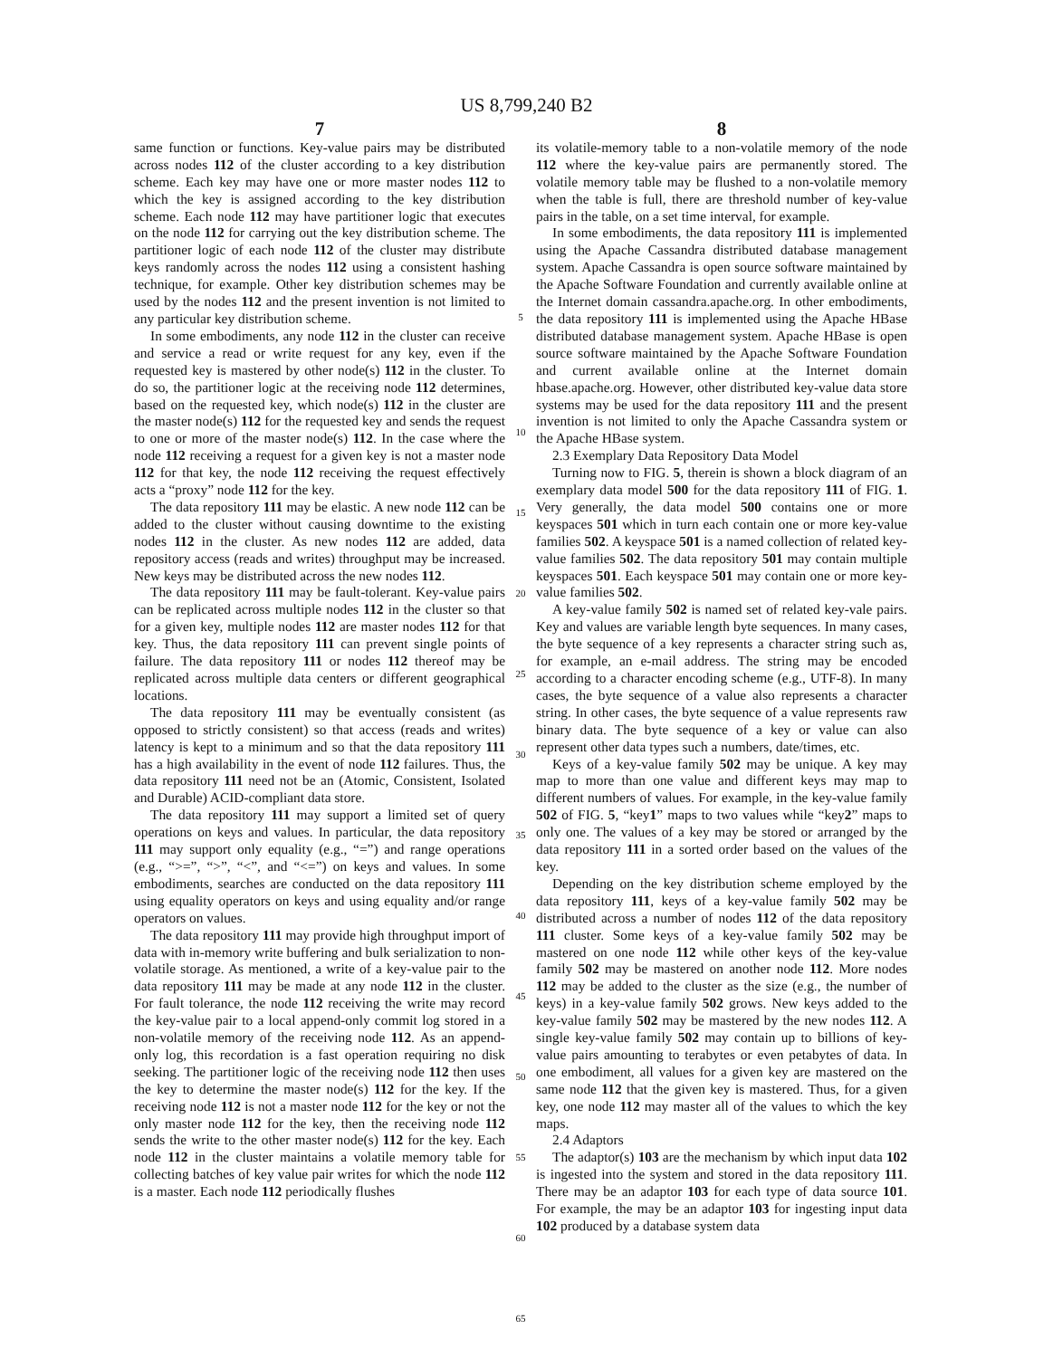US 8,799,240 B2
7
same function or functions. Key-value pairs may be distributed across nodes 112 of the cluster according to a key distribution scheme. Each key may have one or more master nodes 112 to which the key is assigned according to the key distribution scheme. Each node 112 may have partitioner logic that executes on the node 112 for carrying out the key distribution scheme. The partitioner logic of each node 112 of the cluster may distribute keys randomly across the nodes 112 using a consistent hashing technique, for example. Other key distribution schemes may be used by the nodes 112 and the present invention is not limited to any particular key distribution scheme.
In some embodiments, any node 112 in the cluster can receive and service a read or write request for any key, even if the requested key is mastered by other node(s) 112 in the cluster. To do so, the partitioner logic at the receiving node 112 determines, based on the requested key, which node(s) 112 in the cluster are the master node(s) 112 for the requested key and sends the request to one or more of the master node(s) 112. In the case where the node 112 receiving a request for a given key is not a master node 112 for that key, the node 112 receiving the request effectively acts a “proxy” node 112 for the key.
The data repository 111 may be elastic. A new node 112 can be added to the cluster without causing downtime to the existing nodes 112 in the cluster. As new nodes 112 are added, data repository access (reads and writes) throughput may be increased. New keys may be distributed across the new nodes 112.
The data repository 111 may be fault-tolerant. Key-value pairs can be replicated across multiple nodes 112 in the cluster so that for a given key, multiple nodes 112 are master nodes 112 for that key. Thus, the data repository 111 can prevent single points of failure. The data repository 111 or nodes 112 thereof may be replicated across multiple data centers or different geographical locations.
The data repository 111 may be eventually consistent (as opposed to strictly consistent) so that access (reads and writes) latency is kept to a minimum and so that the data repository 111 has a high availability in the event of node 112 failures. Thus, the data repository 111 need not be an (Atomic, Consistent, Isolated and Durable) ACID-compliant data store.
The data repository 111 may support a limited set of query operations on keys and values. In particular, the data repository 111 may support only equality (e.g., “=”) and range operations (e.g., “>=”, “>”, “<”, and “<=”) on keys and values. In some embodiments, searches are conducted on the data repository 111 using equality operators on keys and using equality and/or range operators on values.
The data repository 111 may provide high throughput import of data with in-memory write buffering and bulk serialization to non-volatile storage. As mentioned, a write of a key-value pair to the data repository 111 may be made at any node 112 in the cluster. For fault tolerance, the node 112 receiving the write may record the key-value pair to a local append-only commit log stored in a non-volatile memory of the receiving node 112. As an append-only log, this recordation is a fast operation requiring no disk seeking. The partitioner logic of the receiving node 112 then uses the key to determine the master node(s) 112 for the key. If the receiving node 112 is not a master node 112 for the key or not the only master node 112 for the key, then the receiving node 112 sends the write to the other master node(s) 112 for the key. Each node 112 in the cluster maintains a volatile memory table for collecting batches of key value pair writes for which the node 112 is a master. Each node 112 periodically flushes
5
10
15
20
25
30
35
40
45
50
55
60
65
8
its volatile-memory table to a non-volatile memory of the node 112 where the key-value pairs are permanently stored. The volatile memory table may be flushed to a non-volatile memory when the table is full, there are threshold number of key-value pairs in the table, on a set time interval, for example.
In some embodiments, the data repository 111 is implemented using the Apache Cassandra distributed database management system. Apache Cassandra is open source software maintained by the Apache Software Foundation and currently available online at the Internet domain cassandra.apache.org. In other embodiments, the data repository 111 is implemented using the Apache HBase distributed database management system. Apache HBase is open source software maintained by the Apache Software Foundation and current available online at the Internet domain hbase.apache.org. However, other distributed key-value data store systems may be used for the data repository 111 and the present invention is not limited to only the Apache Cassandra system or the Apache HBase system.
2.3 Exemplary Data Repository Data Model
Turning now to FIG. 5, therein is shown a block diagram of an exemplary data model 500 for the data repository 111 of FIG. 1. Very generally, the data model 500 contains one or more keyspaces 501 which in turn each contain one or more key-value families 502. A keyspace 501 is a named collection of related key-value families 502. The data repository 501 may contain multiple keyspaces 501. Each keyspace 501 may contain one or more key-value families 502.
A key-value family 502 is named set of related key-vale pairs. Key and values are variable length byte sequences. In many cases, the byte sequence of a key represents a character string such as, for example, an e-mail address. The string may be encoded according to a character encoding scheme (e.g., UTF-8). In many cases, the byte sequence of a value also represents a character string. In other cases, the byte sequence of a value represents raw binary data. The byte sequence of a key or value can also represent other data types such a numbers, date/times, etc.
Keys of a key-value family 502 may be unique. A key may map to more than one value and different keys may map to different numbers of values. For example, in the key-value family 502 of FIG. 5, “key1” maps to two values while “key2” maps to only one. The values of a key may be stored or arranged by the data repository 111 in a sorted order based on the values of the key.
Depending on the key distribution scheme employed by the data repository 111, keys of a key-value family 502 may be distributed across a number of nodes 112 of the data repository 111 cluster. Some keys of a key-value family 502 may be mastered on one node 112 while other keys of the key-value family 502 may be mastered on another node 112. More nodes 112 may be added to the cluster as the size (e.g., the number of keys) in a key-value family 502 grows. New keys added to the key-value family 502 may be mastered by the new nodes 112. A single key-value family 502 may contain up to billions of key-value pairs amounting to terabytes or even petabytes of data. In one embodiment, all values for a given key are mastered on the same node 112 that the given key is mastered. Thus, for a given key, one node 112 may master all of the values to which the key maps.
2.4 Adaptors
The adaptor(s) 103 are the mechanism by which input data 102 is ingested into the system and stored in the data repository 111. There may be an adaptor 103 for each type of data source 101. For example, the may be an adaptor 103 for ingesting input data 102 produced by a database system data